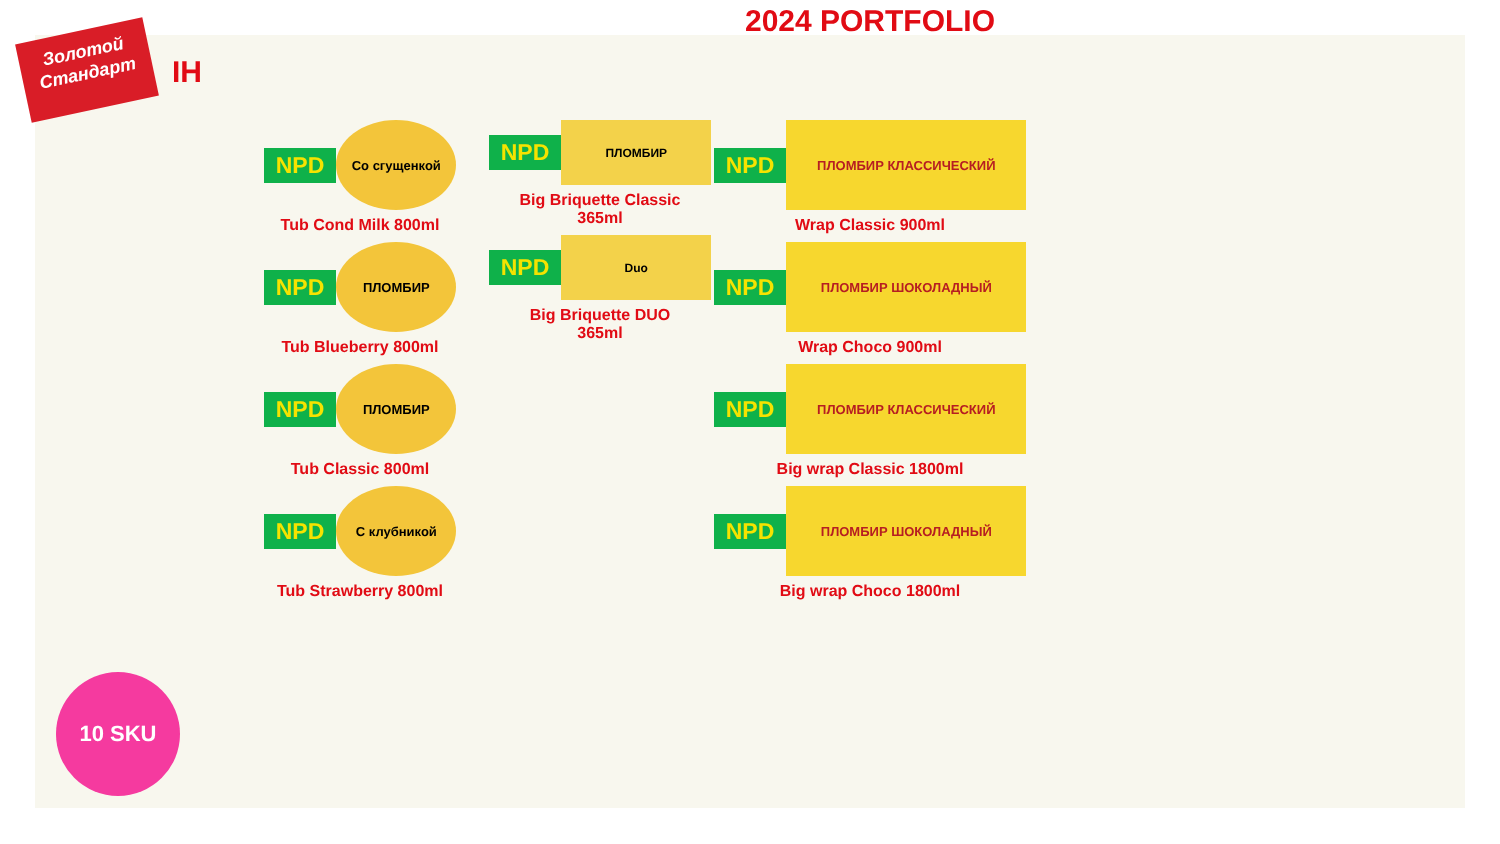2024 PORTFOLIO
Золотой Стандарт
IH
NPD
Со сгущенкой
Tub Cond Milk 800ml
NPD
ПЛОМБИР
Tub Blueberry 800ml
NPD
ПЛОМБИР
Tub Classic 800ml
NPD
С клубникой
Tub Strawberry 800ml
NPD
ПЛОМБИР
Big Briquette Classic
365ml
NPD
Duo
Big Briquette DUO
365ml
NPD
ПЛОМБИР КЛАССИЧЕСКИЙ
Wrap Classic 900ml
NPD
ПЛОМБИР ШОКОЛАДНЫЙ
Wrap Choco 900ml
NPD
ПЛОМБИР КЛАССИЧЕСКИЙ
Big wrap Classic 1800ml
NPD
ПЛОМБИР ШОКОЛАДНЫЙ
Big wrap Choco 1800ml
10 SKU